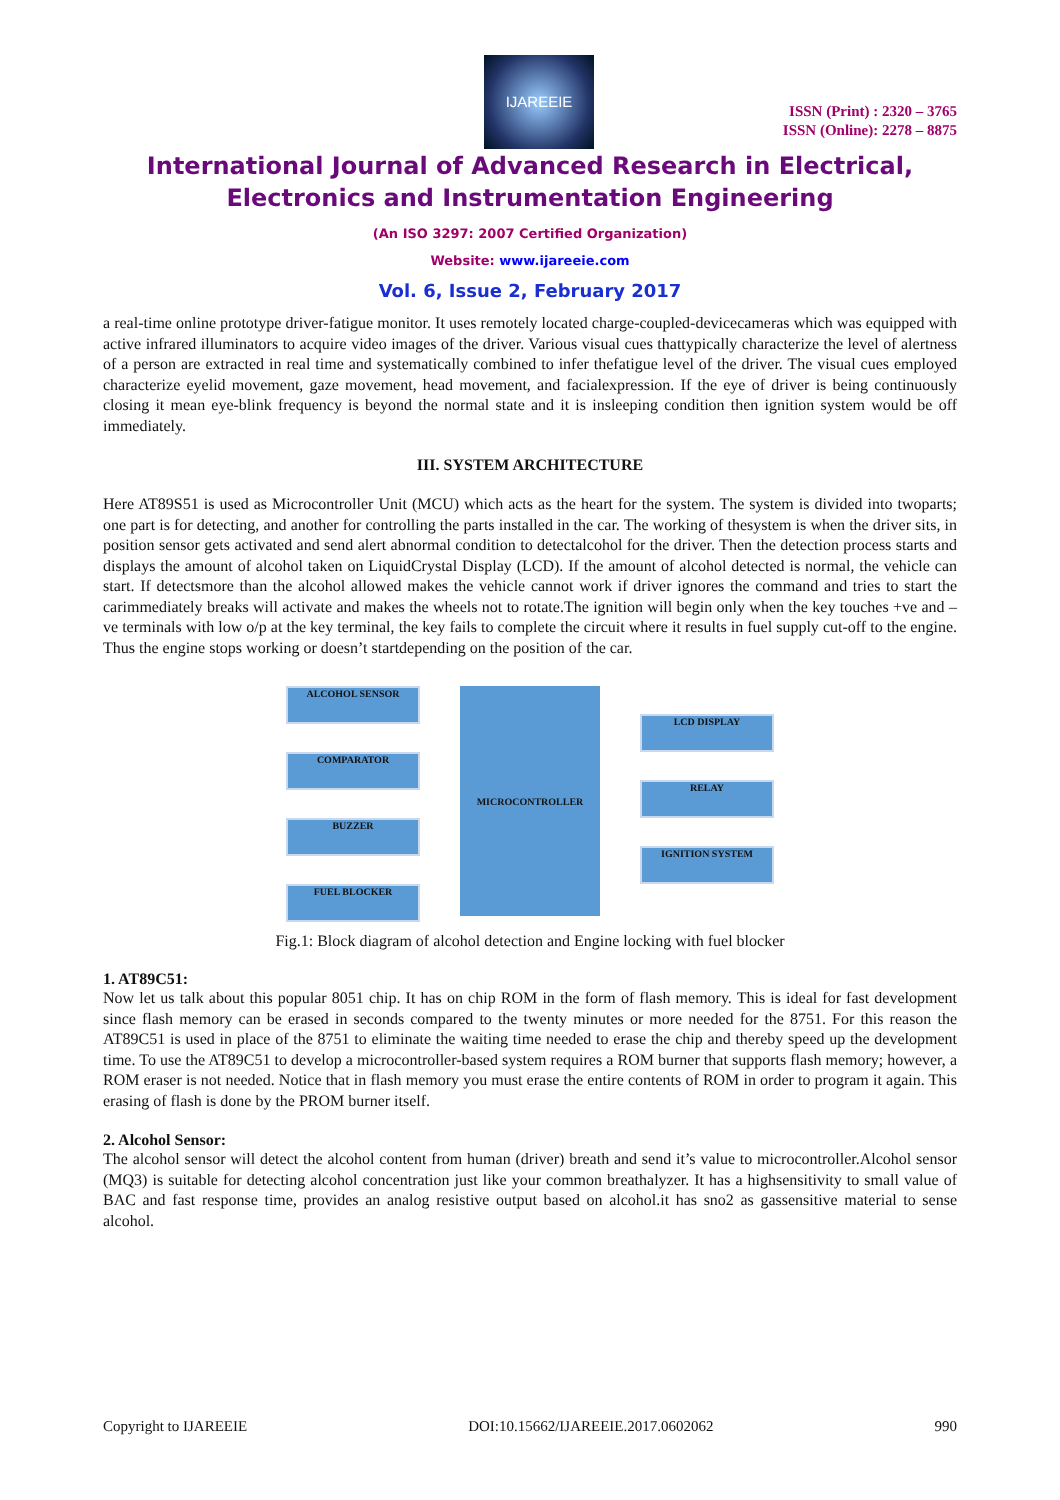IJAREEIE
ISSN (Print) : 2320 – 3765
ISSN (Online): 2278 – 8875
International Journal of Advanced Research in Electrical,
Electronics and Instrumentation Engineering
(An ISO 3297: 2007 Certified Organization)
Website: www.ijareeie.com
Vol. 6, Issue 2, February 2017
a real-time online prototype driver-fatigue monitor. It uses remotely located charge-coupled-devicecameras which was equipped with active infrared illuminators to acquire video images of the driver. Various visual cues thattypically characterize the level of alertness of a person are extracted in real time and systematically combined to infer thefatigue level of the driver. The visual cues employed characterize eyelid movement, gaze movement, head movement, and facialexpression. If the eye of driver is being continuously closing it mean eye-blink frequency is beyond the normal state and it is insleeping condition then ignition system would be off immediately.
III. SYSTEM ARCHITECTURE
Here AT89S51 is used as Microcontroller Unit (MCU) which acts as the heart for the system. The system is divided into twoparts; one part is for detecting, and another for controlling the parts installed in the car. The working of thesystem is when the driver sits, in position sensor gets activated and send alert abnormal condition to detectalcohol for the driver. Then the detection process starts and displays the amount of alcohol taken on LiquidCrystal Display (LCD). If the amount of alcohol detected is normal, the vehicle can start. If detectsmore than the alcohol allowed makes the vehicle cannot work if driver ignores the command and tries to start the carimmediately breaks will activate and makes the wheels not to rotate.The ignition will begin only when the key touches +ve and –ve terminals with low o/p at the key terminal, the key fails to complete the circuit where it results in fuel supply cut-off to the engine. Thus the engine stops working or doesn’t startdepending on the position of the car.
ALCOHOL SENSOR
COMPARATOR
BUZZER
FUEL BLOCKER
MICROCONTROLLER
LCD DISPLAY
RELAY
IGNITION SYSTEM
Fig.1: Block diagram of alcohol detection and Engine locking with fuel blocker
1. AT89C51:
Now let us talk about this popular 8051 chip. It has on chip ROM in the form of flash memory. This is ideal for fast development since flash memory can be erased in seconds compared to the twenty minutes or more needed for the 8751. For this reason the AT89C51 is used in place of the 8751 to eliminate the waiting time needed to erase the chip and thereby speed up the development time. To use the AT89C51 to develop a microcontroller-based system requires a ROM burner that supports flash memory; however, a ROM eraser is not needed. Notice that in flash memory you must erase the entire contents of ROM in order to program it again. This erasing of flash is done by the PROM burner itself.
2. Alcohol Sensor:
The alcohol sensor will detect the alcohol content from human (driver) breath and send it’s value to microcontroller.Alcohol sensor (MQ3) is suitable for detecting alcohol concentration just like your common breathalyzer. It has a highsensitivity to small value of BAC and fast response time, provides an analog resistive output based on alcohol.it has sno2 as gassensitive material to sense alcohol.
Copyright to IJAREEIE DOI:10.15662/IJAREEIE.2017.0602062 990